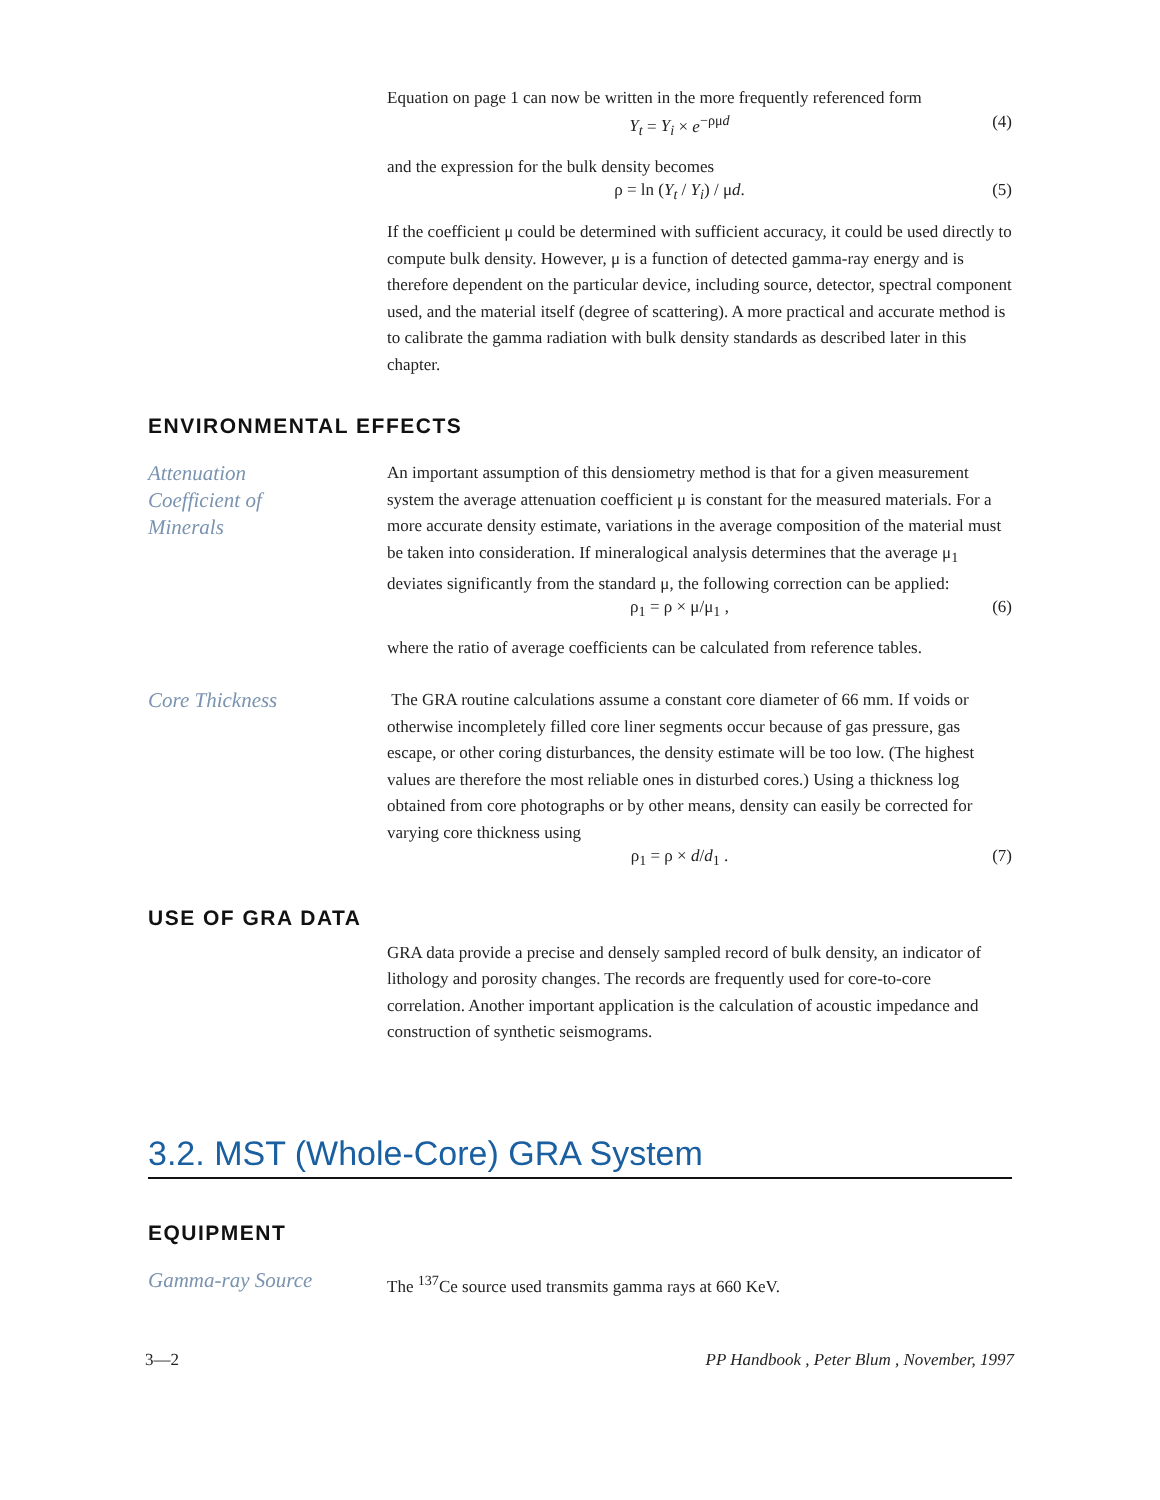Equation on page 1 can now be written in the more frequently referenced form
Y<sub>t</sub> = Y<sub>i</sub> × e<sup>−ρμd</sup> (4)
and the expression for the bulk density becomes
ρ = ln (Y<sub>t</sub> / Y<sub>i</sub>) / μd. (5)
If the coefficient μ could be determined with sufficient accuracy, it could be used directly to compute bulk density. However, μ is a function of detected gamma-ray energy and is therefore dependent on the particular device, including source, detector, spectral component used, and the material itself (degree of scattering). A more practical and accurate method is to calibrate the gamma radiation with bulk density standards as described later in this chapter.
ENVIRONMENTAL EFFECTS
Attenuation
Coefficient of
Minerals
An important assumption of this densiometry method is that for a given measurement system the average attenuation coefficient μ is constant for the measured materials. For a more accurate density estimate, variations in the average composition of the material must be taken into consideration. If mineralogical analysis determines that the average μ<sub>1</sub> deviates significantly from the standard μ, the following correction can be applied:
ρ<sub>1</sub> = ρ × μ/μ<sub>1</sub> , (6)
where the ratio of average coefficients can be calculated from reference tables.
Core Thickness
The GRA routine calculations assume a constant core diameter of 66 mm. If voids or otherwise incompletely filled core liner segments occur because of gas pressure, gas escape, or other coring disturbances, the density estimate will be too low. (The highest values are therefore the most reliable ones in disturbed cores.) Using a thickness log obtained from core photographs or by other means, density can easily be corrected for varying core thickness using
ρ<sub>1</sub> = ρ × d/d<sub>1</sub> . (7)
USE OF GRA DATA
GRA data provide a precise and densely sampled record of bulk density, an indicator of lithology and porosity changes. The records are frequently used for core-to-core correlation. Another important application is the calculation of acoustic impedance and construction of synthetic seismograms.
3.2. MST (Whole-Core) GRA System
EQUIPMENT
Gamma-ray Source
The <sup>137</sup>Ce source used transmits gamma rays at 660 KeV.
3—2 PP Handbook , Peter Blum , November, 1997